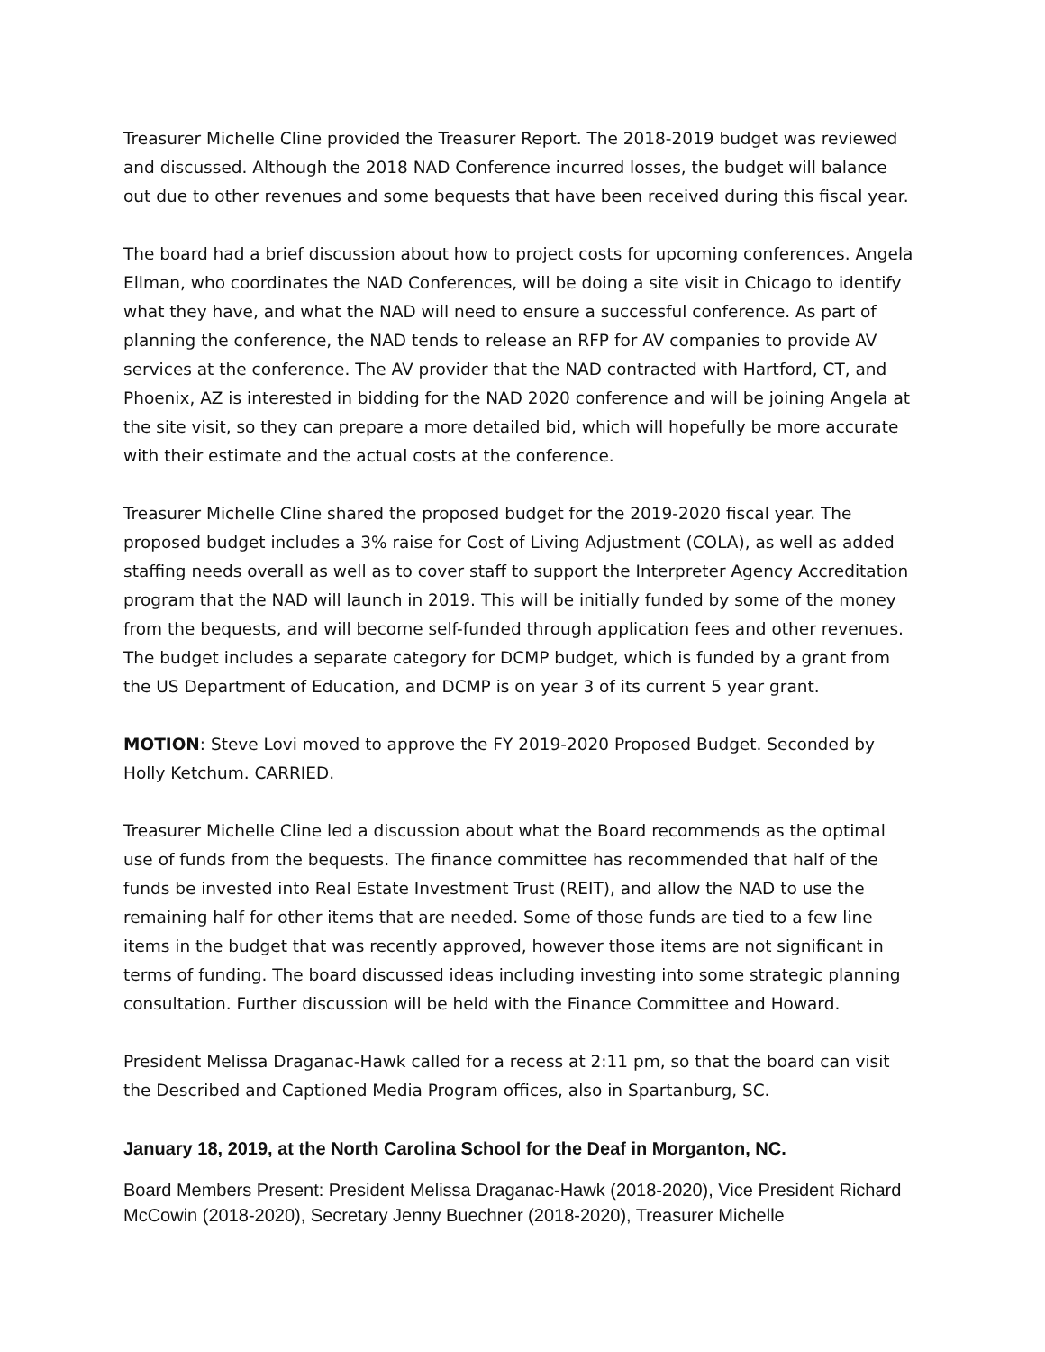Treasurer Michelle Cline provided the Treasurer Report. The 2018-2019 budget was reviewed and discussed. Although the 2018 NAD Conference incurred losses, the budget will balance out due to other revenues and some bequests that have been received during this fiscal year.
The board had a brief discussion about how to project costs for upcoming conferences. Angela Ellman, who coordinates the NAD Conferences, will be doing a site visit in Chicago to identify what they have, and what the NAD will need to ensure a successful conference. As part of planning the conference, the NAD tends to release an RFP for AV companies to provide AV services at the conference. The AV provider that the NAD contracted with Hartford, CT, and Phoenix, AZ is interested in bidding for the NAD 2020 conference and will be joining Angela at the site visit, so they can prepare a more detailed bid, which will hopefully be more accurate with their estimate and the actual costs at the conference.
Treasurer Michelle Cline shared the proposed budget for the 2019-2020 fiscal year. The proposed budget includes a 3% raise for Cost of Living Adjustment (COLA), as well as added staffing needs overall as well as to cover staff to support the Interpreter Agency Accreditation program that the NAD will launch in 2019. This will be initially funded by some of the money from the bequests, and will become self-funded through application fees and other revenues. The budget includes a separate category for DCMP budget, which is funded by a grant from the US Department of Education, and DCMP is on year 3 of its current 5 year grant.
MOTION: Steve Lovi moved to approve the FY 2019-2020 Proposed Budget. Seconded by Holly Ketchum. CARRIED.
Treasurer Michelle Cline led a discussion about what the Board recommends as the optimal use of funds from the bequests. The finance committee has recommended that half of the funds be invested into Real Estate Investment Trust (REIT), and allow the NAD to use the remaining half for other items that are needed. Some of those funds are tied to a few line items in the budget that was recently approved, however those items are not significant in terms of funding. The board discussed ideas including investing into some strategic planning consultation. Further discussion will be held with the Finance Committee and Howard.
President Melissa Draganac-Hawk called for a recess at 2:11 pm, so that the board can visit the Described and Captioned Media Program offices, also in Spartanburg, SC.
January 18, 2019, at the North Carolina School for the Deaf in Morganton, NC.
Board Members Present: President Melissa Draganac-Hawk (2018-2020), Vice President Richard McCowin (2018-2020), Secretary Jenny Buechner (2018-2020), Treasurer Michelle